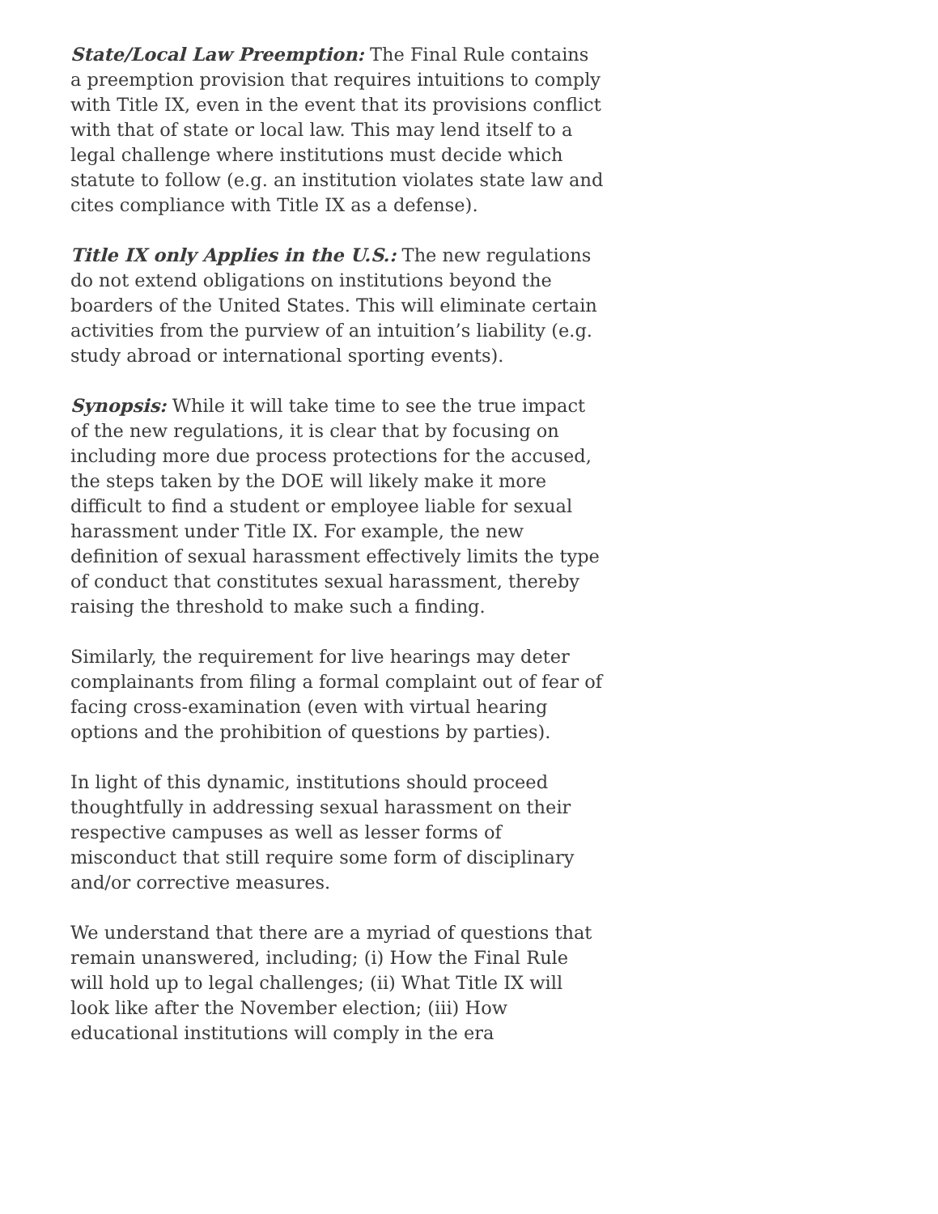State/Local Law Preemption: The Final Rule contains a preemption provision that requires intuitions to comply with Title IX, even in the event that its provisions conflict with that of state or local law. This may lend itself to a legal challenge where institutions must decide which statute to follow (e.g. an institution violates state law and cites compliance with Title IX as a defense).
Title IX only Applies in the U.S.: The new regulations do not extend obligations on institutions beyond the boarders of the United States. This will eliminate certain activities from the purview of an intuition’s liability (e.g. study abroad or international sporting events).
Synopsis: While it will take time to see the true impact of the new regulations, it is clear that by focusing on including more due process protections for the accused, the steps taken by the DOE will likely make it more difficult to find a student or employee liable for sexual harassment under Title IX. For example, the new definition of sexual harassment effectively limits the type of conduct that constitutes sexual harassment, thereby raising the threshold to make such a finding.
Similarly, the requirement for live hearings may deter complainants from filing a formal complaint out of fear of facing cross-examination (even with virtual hearing options and the prohibition of questions by parties).
In light of this dynamic, institutions should proceed thoughtfully in addressing sexual harassment on their respective campuses as well as lesser forms of misconduct that still require some form of disciplinary and/or corrective measures.
We understand that there are a myriad of questions that remain unanswered, including; (i) How the Final Rule will hold up to legal challenges; (ii) What Title IX will look like after the November election; (iii) How educational institutions will comply in the era